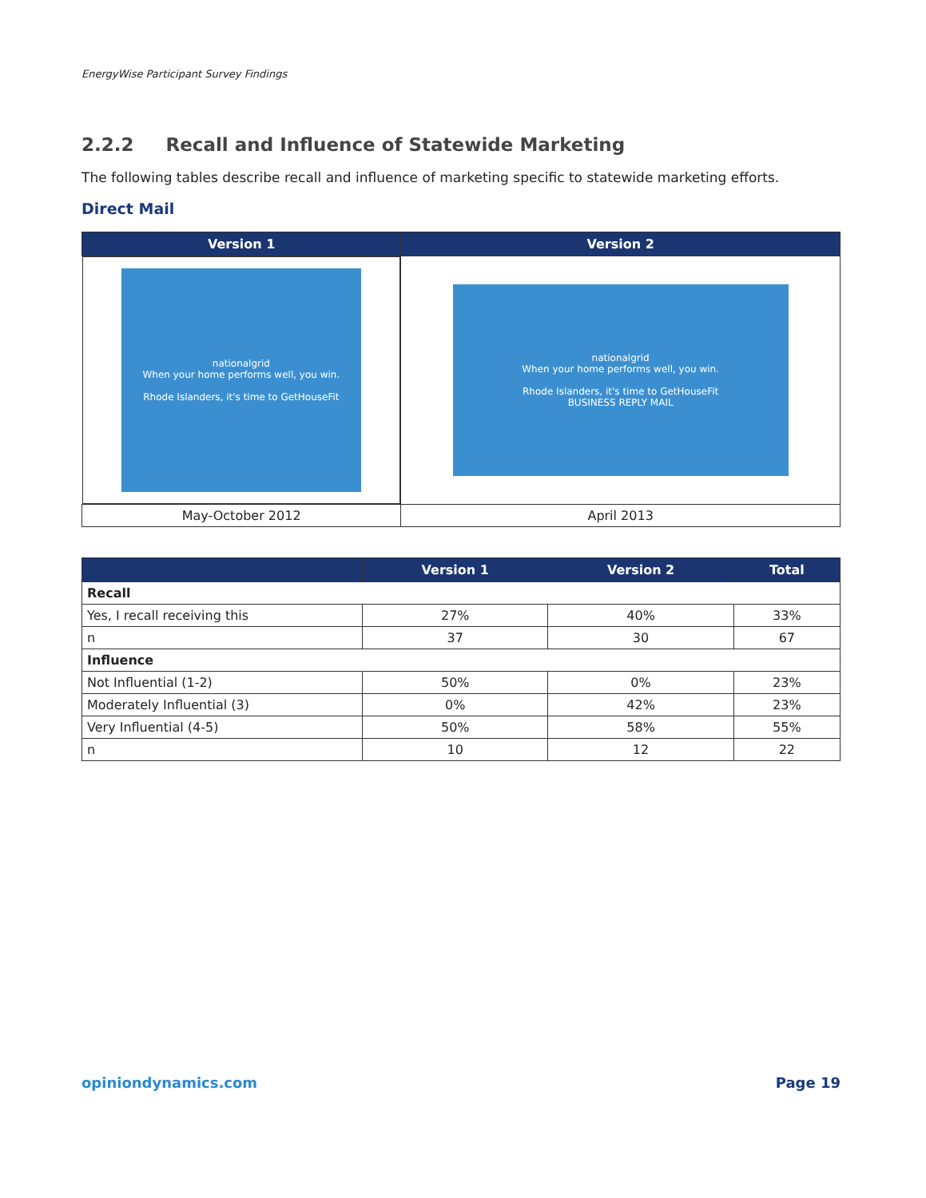EnergyWise Participant Survey Findings
2.2.2 Recall and Influence of Statewide Marketing
The following tables describe recall and influence of marketing specific to statewide marketing efforts.
Direct Mail
| Version 1 | Version 2 |
| --- | --- |
| nationalgrid When your home performs well, you win. Rhode Islanders, it's time to GetHouseFit | nationalgrid When your home performs well, you win. Rhode Islanders, it's time to GetHouseFit BUSINESS REPLY MAIL |
| May-October 2012 | April 2013 |
| | Version 1 | Version 2 | Total |
| --- | --- | --- | --- |
| Recall | | | |
| Yes, I recall receiving this | 27% | 40% | 33% |
| n | 37 | 30 | 67 |
| Influence | | | |
| Not Influential (1-2) | 50% | 0% | 23% |
| Moderately Influential (3) | 0% | 42% | 23% |
| Very Influential (4-5) | 50% | 58% | 55% |
| n | 10 | 12 | 22 |
opiniondynamics.com Page 19